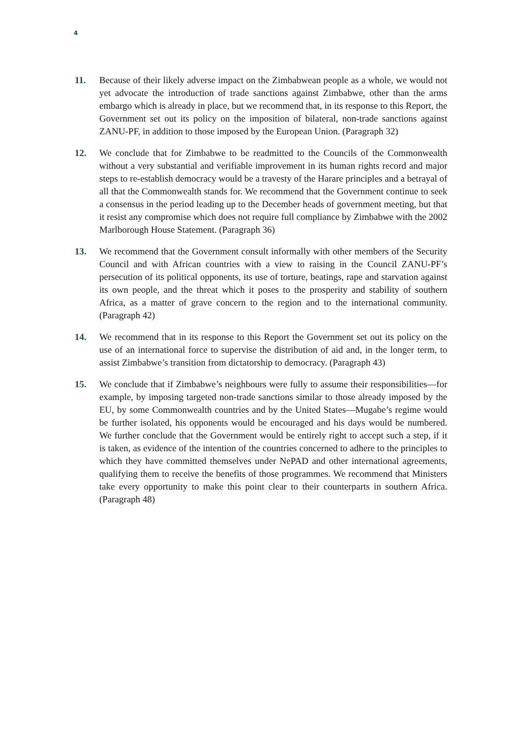4
11. Because of their likely adverse impact on the Zimbabwean people as a whole, we would not yet advocate the introduction of trade sanctions against Zimbabwe, other than the arms embargo which is already in place, but we recommend that, in its response to this Report, the Government set out its policy on the imposition of bilateral, non-trade sanctions against ZANU-PF, in addition to those imposed by the European Union. (Paragraph 32)
12. We conclude that for Zimbabwe to be readmitted to the Councils of the Commonwealth without a very substantial and verifiable improvement in its human rights record and major steps to re-establish democracy would be a travesty of the Harare principles and a betrayal of all that the Commonwealth stands for. We recommend that the Government continue to seek a consensus in the period leading up to the December heads of government meeting, but that it resist any compromise which does not require full compliance by Zimbabwe with the 2002 Marlborough House Statement. (Paragraph 36)
13. We recommend that the Government consult informally with other members of the Security Council and with African countries with a view to raising in the Council ZANU-PF’s persecution of its political opponents, its use of torture, beatings, rape and starvation against its own people, and the threat which it poses to the prosperity and stability of southern Africa, as a matter of grave concern to the region and to the international community. (Paragraph 42)
14. We recommend that in its response to this Report the Government set out its policy on the use of an international force to supervise the distribution of aid and, in the longer term, to assist Zimbabwe’s transition from dictatorship to democracy. (Paragraph 43)
15. We conclude that if Zimbabwe’s neighbours were fully to assume their responsibilities—for example, by imposing targeted non-trade sanctions similar to those already imposed by the EU, by some Commonwealth countries and by the United States—Mugabe’s regime would be further isolated, his opponents would be encouraged and his days would be numbered. We further conclude that the Government would be entirely right to accept such a step, if it is taken, as evidence of the intention of the countries concerned to adhere to the principles to which they have committed themselves under NePAD and other international agreements, qualifying them to receive the benefits of those programmes. We recommend that Ministers take every opportunity to make this point clear to their counterparts in southern Africa. (Paragraph 48)